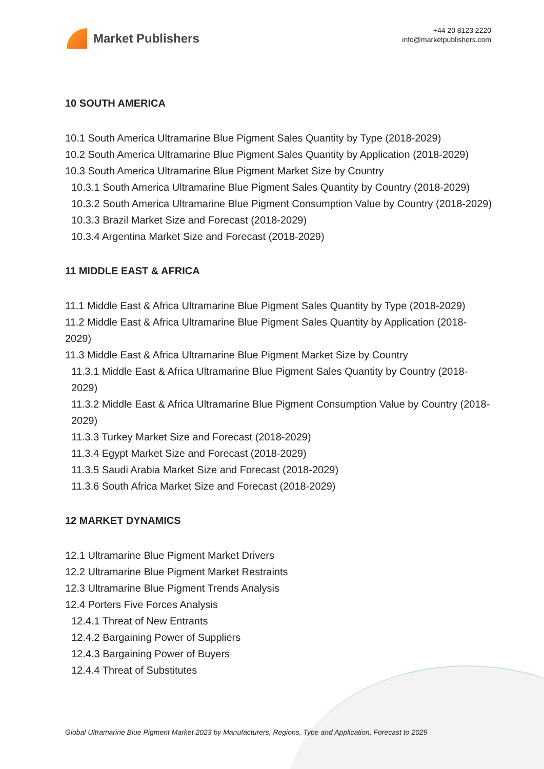Market Publishers
+44 20 8123 2220
info@marketpublishers.com
10 SOUTH AMERICA
10.1 South America Ultramarine Blue Pigment Sales Quantity by Type (2018-2029)
10.2 South America Ultramarine Blue Pigment Sales Quantity by Application (2018-2029)
10.3 South America Ultramarine Blue Pigment Market Size by Country
10.3.1 South America Ultramarine Blue Pigment Sales Quantity by Country (2018-2029)
10.3.2 South America Ultramarine Blue Pigment Consumption Value by Country (2018-2029)
10.3.3 Brazil Market Size and Forecast (2018-2029)
10.3.4 Argentina Market Size and Forecast (2018-2029)
11 MIDDLE EAST & AFRICA
11.1 Middle East & Africa Ultramarine Blue Pigment Sales Quantity by Type (2018-2029)
11.2 Middle East & Africa Ultramarine Blue Pigment Sales Quantity by Application (2018-2029)
11.3 Middle East & Africa Ultramarine Blue Pigment Market Size by Country
11.3.1 Middle East & Africa Ultramarine Blue Pigment Sales Quantity by Country (2018-2029)
11.3.2 Middle East & Africa Ultramarine Blue Pigment Consumption Value by Country (2018-2029)
11.3.3 Turkey Market Size and Forecast (2018-2029)
11.3.4 Egypt Market Size and Forecast (2018-2029)
11.3.5 Saudi Arabia Market Size and Forecast (2018-2029)
11.3.6 South Africa Market Size and Forecast (2018-2029)
12 MARKET DYNAMICS
12.1 Ultramarine Blue Pigment Market Drivers
12.2 Ultramarine Blue Pigment Market Restraints
12.3 Ultramarine Blue Pigment Trends Analysis
12.4 Porters Five Forces Analysis
12.4.1 Threat of New Entrants
12.4.2 Bargaining Power of Suppliers
12.4.3 Bargaining Power of Buyers
12.4.4 Threat of Substitutes
Global Ultramarine Blue Pigment Market 2023 by Manufacturers, Regions, Type and Application, Forecast to 2029